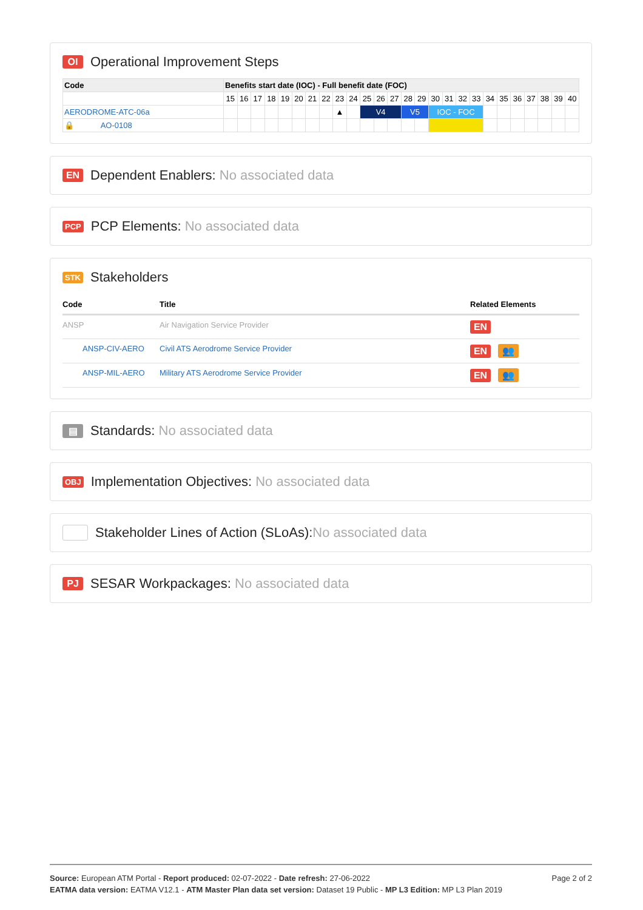OI Operational Improvement Steps
| Code | Benefits start date (IOC) - Full benefit date (FOC) | | | | | | | | | | | | | | | | | | | | | | | | | |
| --- | --- | --- | --- | --- | --- | --- | --- | --- | --- | --- | --- | --- | --- | --- | --- | --- | --- | --- | --- | --- | --- | --- | --- | --- | --- | --- |
| | 15 | 16 | 17 | 18 | 19 | 20 | 21 | 22 | 23 | 24 | 25 | 26 | 27 | 28 | 29 | 30 | 31 | 32 | 33 | 34 | 35 | 36 | 37 | 38 | 39 | 40 |
| AERODROME-ATC-06a | | | | | | | | | ▲ | | V4 | | | V5 | | IOC - FOC | | | | | | | | | | |
| 🔒 AO-0108 | | | | | | | | | | | | | | | | | | | | | | | | | | |
EN Dependent Enablers: No associated data
PCP PCP Elements: No associated data
STK Stakeholders
| Code | Title | Related Elements |
| --- | --- | --- |
| ANSP | Air Navigation Service Provider | EN |
| ANSP-CIV-AERO | Civil ATS Aerodrome Service Provider | EN 👥 |
| ANSP-MIL-AERO | Military ATS Aerodrome Service Provider | EN 👥 |
▤ Standards: No associated data
OBJ Implementation Objectives: No associated data
Stakeholder Lines of Action (SLoAs): No associated data
PJ SESAR Workpackages: No associated data
Page 2 of 2
Source: European ATM Portal - Report produced: 02-07-2022 - Date refresh: 27-06-2022
EATMA data version: EATMA V12.1 - ATM Master Plan data set version: Dataset 19 Public - MP L3 Edition: MP L3 Plan 2019